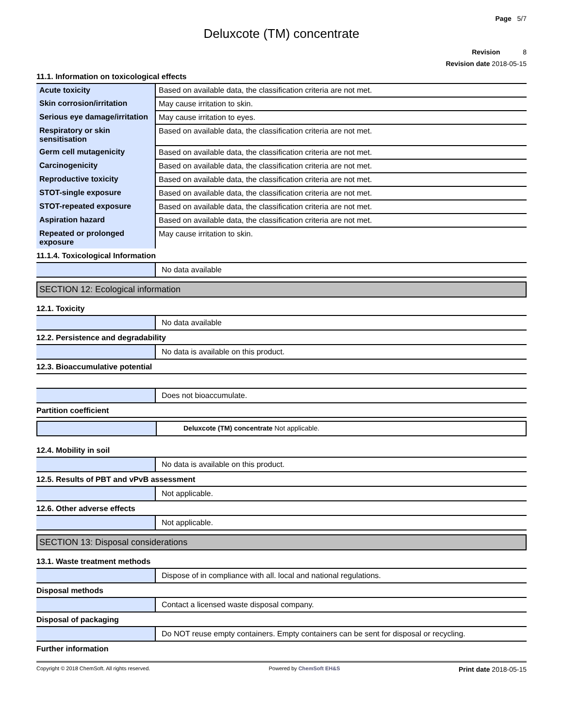Page 5/7
Deluxcote (TM) concentrate
Revision 8
Revision date 2018-05-15
11.1. Information on toxicological effects
| Acute toxicity | Based on available data, the classification criteria are not met. |
| Skin corrosion/irritation | May cause irritation to skin. |
| Serious eye damage/irritation | May cause irritation to eyes. |
| Respiratory or skin sensitisation | Based on available data, the classification criteria are not met. |
| Germ cell mutagenicity | Based on available data, the classification criteria are not met. |
| Carcinogenicity | Based on available data, the classification criteria are not met. |
| Reproductive toxicity | Based on available data, the classification criteria are not met. |
| STOT-single exposure | Based on available data, the classification criteria are not met. |
| STOT-repeated exposure | Based on available data, the classification criteria are not met. |
| Aspiration hazard | Based on available data, the classification criteria are not met. |
| Repeated or prolonged exposure | May cause irritation to skin. |
11.1.4. Toxicological Information
No data available
SECTION 12: Ecological information
12.1. Toxicity
No data available
12.2. Persistence and degradability
No data is available on this product.
12.3. Bioaccumulative potential
Does not bioaccumulate.
Partition coefficient
Deluxcote (TM) concentrate Not applicable.
12.4. Mobility in soil
No data is available on this product.
12.5. Results of PBT and vPvB assessment
Not applicable.
12.6. Other adverse effects
Not applicable.
SECTION 13: Disposal considerations
13.1. Waste treatment methods
Dispose of in compliance with all. local and national regulations.
Disposal methods
Contact a licensed waste disposal company.
Disposal of packaging
Do NOT reuse empty containers. Empty containers can be sent for disposal or recycling.
Further information
Copyright © 2018 ChemSoft. All rights reserved. Powered by ChemSoft EH&S Print date 2018-05-15